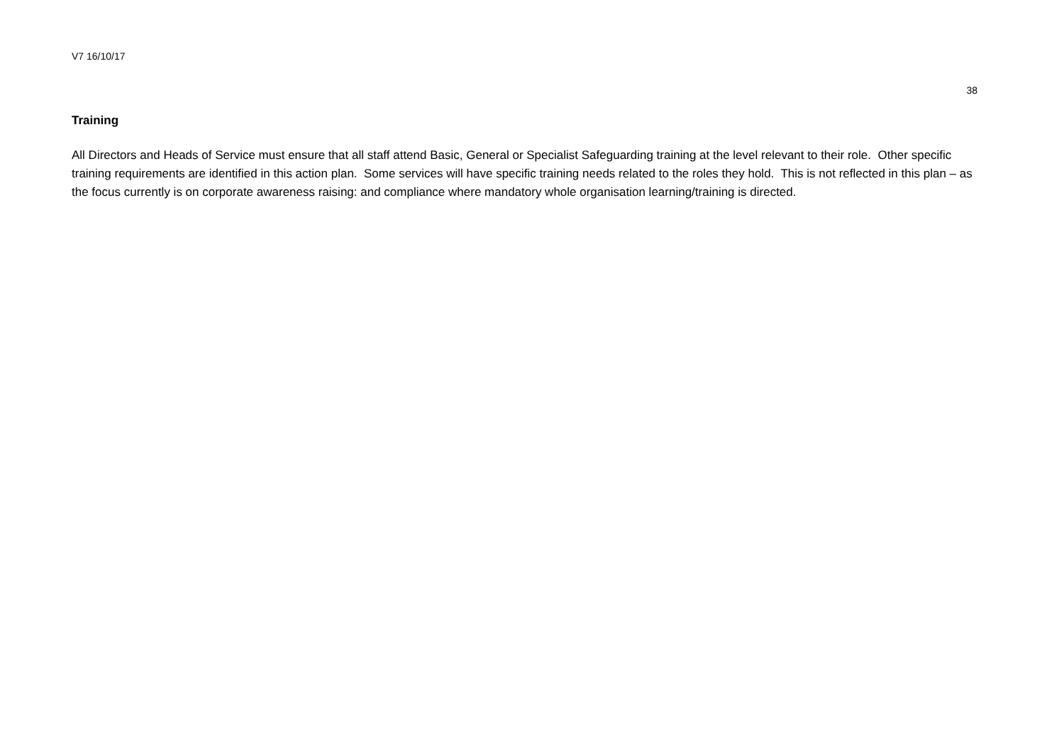V7 16/10/17
38
Training
All Directors and Heads of Service must ensure that all staff attend Basic, General or Specialist Safeguarding training at the level relevant to their role. Other specific training requirements are identified in this action plan. Some services will have specific training needs related to the roles they hold. This is not reflected in this plan – as the focus currently is on corporate awareness raising: and compliance where mandatory whole organisation learning/training is directed.